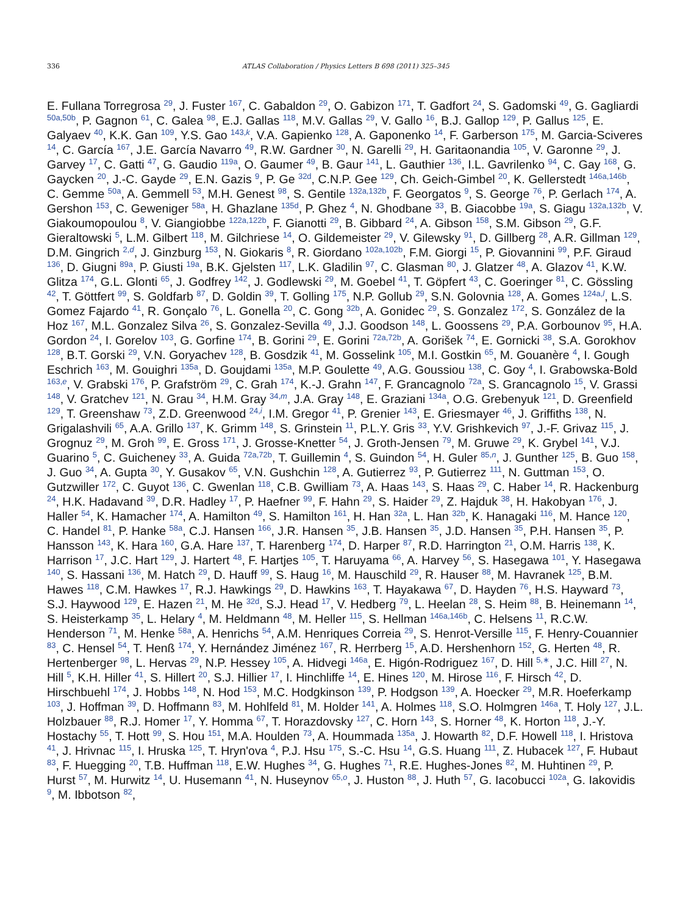336 ATLAS Collaboration / Physics Letters B 698 (2011) 325–345
E. Fullana Torregrosa <sup>29</sup>, J. Fuster <sup>167</sup>, C. Gabaldon <sup>29</sup>, O. Gabizon <sup>171</sup>, T. Gadfort <sup>24</sup>, S. Gadomski <sup>49</sup>, G. Gagliardi <sup>50a,50b</sup>, P. Gagnon <sup>61</sup>, C. Galea <sup>98</sup>, E.J. Gallas <sup>118</sup>, M.V. Gallas <sup>29</sup>, V. Gallo <sup>16</sup>, B.J. Gallop <sup>129</sup>, P. Gallus <sup>125</sup>, E. Galyaev <sup>40</sup>, K.K. Gan <sup>109</sup>, Y.S. Gao <sup>143,k</sup>, V.A. Gapienko <sup>128</sup>, A. Gaponenko <sup>14</sup>, F. Garberson <sup>175</sup>, M. Garcia-Sciveres <sup>14</sup>, C. García <sup>167</sup>, J.E. García Navarro <sup>49</sup>, R.W. Gardner <sup>30</sup>, N. Garelli <sup>29</sup>, H. Garitaonandia <sup>105</sup>, V. Garonne <sup>29</sup>, J. Garvey <sup>17</sup>, C. Gatti <sup>47</sup>, G. Gaudio <sup>119a</sup>, O. Gaumer <sup>49</sup>, B. Gaur <sup>141</sup>, L. Gauthier <sup>136</sup>, I.L. Gavrilenko <sup>94</sup>, C. Gay <sup>168</sup>, G. Gaycken <sup>20</sup>, J.-C. Gayde <sup>29</sup>, E.N. Gazis <sup>9</sup>, P. Ge <sup>32d</sup>, C.N.P. Gee <sup>129</sup>, Ch. Geich-Gimbel <sup>20</sup>, K. Gellerstedt <sup>146a,146b</sup>, C. Gemme <sup>50a</sup>, A. Gemmell <sup>53</sup>, M.H. Genest <sup>98</sup>, S. Gentile <sup>132a,132b</sup>, F. Georgatos <sup>9</sup>, S. George <sup>76</sup>, P. Gerlach <sup>174</sup>, A. Gershon <sup>153</sup>, C. Geweniger <sup>58a</sup>, H. Ghazlane <sup>135d</sup>, P. Ghez <sup>4</sup>, N. Ghodbane <sup>33</sup>, B. Giacobbe <sup>19a</sup>, S. Giagu <sup>132a,132b</sup>, V. Giakoumopoulou <sup>8</sup>, V. Giangiobbe <sup>122a,122b</sup>, F. Gianotti <sup>29</sup>, B. Gibbard <sup>24</sup>, A. Gibson <sup>158</sup>, S.M. Gibson <sup>29</sup>, G.F. Gieraltowski <sup>5</sup>, L.M. Gilbert <sup>118</sup>, M. Gilchriese <sup>14</sup>, O. Gildemeister <sup>29</sup>, V. Gilewsky <sup>91</sup>, D. Gillberg <sup>28</sup>, A.R. Gillman <sup>129</sup>, D.M. Gingrich <sup>2,d</sup>, J. Ginzburg <sup>153</sup>, N. Giokaris <sup>8</sup>, R. Giordano <sup>102a,102b</sup>, F.M. Giorgi <sup>15</sup>, P. Giovannini <sup>99</sup>, P.F. Giraud <sup>136</sup>, D. Giugni <sup>89a</sup>, P. Giusti <sup>19a</sup>, B.K. Gjelsten <sup>117</sup>, L.K. Gladilin <sup>97</sup>, C. Glasman <sup>80</sup>, J. Glatzer <sup>48</sup>, A. Glazov <sup>41</sup>, K.W. Glitza <sup>174</sup>, G.L. Glonti <sup>65</sup>, J. Godfrey <sup>142</sup>, J. Godlewski <sup>29</sup>, M. Goebel <sup>41</sup>, T. Göpfert <sup>43</sup>, C. Goeringer <sup>81</sup>, C. Gössling <sup>42</sup>, T. Göttfert <sup>99</sup>, S. Goldfarb <sup>87</sup>, D. Goldin <sup>39</sup>, T. Golling <sup>175</sup>, N.P. Gollub <sup>29</sup>, S.N. Golovnia <sup>128</sup>, A. Gomes <sup>124a,l</sup>, L.S. Gomez Fajardo <sup>41</sup>, R. Gonçalo <sup>76</sup>, L. Gonella <sup>20</sup>, C. Gong <sup>32b</sup>, A. Gonidec <sup>29</sup>, S. Gonzalez <sup>172</sup>, S. González de la Hoz <sup>167</sup>, M.L. Gonzalez Silva <sup>26</sup>, S. Gonzalez-Sevilla <sup>49</sup>, J.J. Goodson <sup>148</sup>, L. Goossens <sup>29</sup>, P.A. Gorbounov <sup>95</sup>, H.A. Gordon <sup>24</sup>, I. Gorelov <sup>103</sup>, G. Gorfine <sup>174</sup>, B. Gorini <sup>29</sup>, E. Gorini <sup>72a,72b</sup>, A. Gorišek <sup>74</sup>, E. Gornicki <sup>38</sup>, S.A. Gorokhov <sup>128</sup>, B.T. Gorski <sup>29</sup>, V.N. Goryachev <sup>128</sup>, B. Gosdzik <sup>41</sup>, M. Gosselink <sup>105</sup>, M.I. Gostkin <sup>65</sup>, M. Gouanère <sup>4</sup>, I. Gough Eschrich <sup>163</sup>, M. Gouighri <sup>135a</sup>, D. Goujdami <sup>135a</sup>, M.P. Goulette <sup>49</sup>, A.G. Goussiou <sup>138</sup>, C. Goy <sup>4</sup>, I. Grabowska-Bold <sup>163,e</sup>, V. Grabski <sup>176</sup>, P. Grafström <sup>29</sup>, C. Grah <sup>174</sup>, K.-J. Grahn <sup>147</sup>, F. Grancagnolo <sup>72a</sup>, S. Grancagnolo <sup>15</sup>, V. Grassi <sup>148</sup>, V. Gratchev <sup>121</sup>, N. Grau <sup>34</sup>, H.M. Gray <sup>34,m</sup>, J.A. Gray <sup>148</sup>, E. Graziani <sup>134a</sup>, O.G. Grebenyuk <sup>121</sup>, D. Greenfield <sup>129</sup>, T. Greenshaw <sup>73</sup>, Z.D. Greenwood <sup>24,i</sup>, I.M. Gregor <sup>41</sup>, P. Grenier <sup>143</sup>, E. Griesmayer <sup>46</sup>, J. Griffiths <sup>138</sup>, N. Grigalashvili <sup>65</sup>, A.A. Grillo <sup>137</sup>, K. Grimm <sup>148</sup>, S. Grinstein <sup>11</sup>, P.L.Y. Gris <sup>33</sup>, Y.V. Grishkevich <sup>97</sup>, J.-F. Grivaz <sup>115</sup>, J. Grognuz <sup>29</sup>, M. Groh <sup>99</sup>, E. Gross <sup>171</sup>, J. Grosse-Knetter <sup>54</sup>, J. Groth-Jensen <sup>79</sup>, M. Gruwe <sup>29</sup>, K. Grybel <sup>141</sup>, V.J. Guarino <sup>5</sup>, C. Guicheney <sup>33</sup>, A. Guida <sup>72a,72b</sup>, T. Guillemin <sup>4</sup>, S. Guindon <sup>54</sup>, H. Guler <sup>85,n</sup>, J. Gunther <sup>125</sup>, B. Guo <sup>158</sup>, J. Guo <sup>34</sup>, A. Gupta <sup>30</sup>, Y. Gusakov <sup>65</sup>, V.N. Gushchin <sup>128</sup>, A. Gutierrez <sup>93</sup>, P. Gutierrez <sup>111</sup>, N. Guttman <sup>153</sup>, O. Gutzwiller <sup>172</sup>, C. Guyot <sup>136</sup>, C. Gwenlan <sup>118</sup>, C.B. Gwilliam <sup>73</sup>, A. Haas <sup>143</sup>, S. Haas <sup>29</sup>, C. Haber <sup>14</sup>, R. Hackenburg <sup>24</sup>, H.K. Hadavand <sup>39</sup>, D.R. Hadley <sup>17</sup>, P. Haefner <sup>99</sup>, F. Hahn <sup>29</sup>, S. Haider <sup>29</sup>, Z. Hajduk <sup>38</sup>, H. Hakobyan <sup>176</sup>, J. Haller <sup>54</sup>, K. Hamacher <sup>174</sup>, A. Hamilton <sup>49</sup>, S. Hamilton <sup>161</sup>, H. Han <sup>32a</sup>, L. Han <sup>32b</sup>, K. Hanagaki <sup>116</sup>, M. Hance <sup>120</sup>, C. Handel <sup>81</sup>, P. Hanke <sup>58a</sup>, C.J. Hansen <sup>166</sup>, J.R. Hansen <sup>35</sup>, J.B. Hansen <sup>35</sup>, J.D. Hansen <sup>35</sup>, P.H. Hansen <sup>35</sup>, P. Hansson <sup>143</sup>, K. Hara <sup>160</sup>, G.A. Hare <sup>137</sup>, T. Harenberg <sup>174</sup>, D. Harper <sup>87</sup>, R.D. Harrington <sup>21</sup>, O.M. Harris <sup>138</sup>, K. Harrison <sup>17</sup>, J.C. Hart <sup>129</sup>, J. Hartert <sup>48</sup>, F. Hartjes <sup>105</sup>, T. Haruyama <sup>66</sup>, A. Harvey <sup>56</sup>, S. Hasegawa <sup>101</sup>, Y. Hasegawa <sup>140</sup>, S. Hassani <sup>136</sup>, M. Hatch <sup>29</sup>, D. Hauff <sup>99</sup>, S. Haug <sup>16</sup>, M. Hauschild <sup>29</sup>, R. Hauser <sup>88</sup>, M. Havranek <sup>125</sup>, B.M. Hawes <sup>118</sup>, C.M. Hawkes <sup>17</sup>, R.J. Hawkings <sup>29</sup>, D. Hawkins <sup>163</sup>, T. Hayakawa <sup>67</sup>, D. Hayden <sup>76</sup>, H.S. Hayward <sup>73</sup>, S.J. Haywood <sup>129</sup>, E. Hazen <sup>21</sup>, M. He <sup>32d</sup>, S.J. Head <sup>17</sup>, V. Hedberg <sup>79</sup>, L. Heelan <sup>28</sup>, S. Heim <sup>88</sup>, B. Heinemann <sup>14</sup>, S. Heisterkamp <sup>35</sup>, L. Helary <sup>4</sup>, M. Heldmann <sup>48</sup>, M. Heller <sup>115</sup>, S. Hellman <sup>146a,146b</sup>, C. Helsens <sup>11</sup>, R.C.W. Henderson <sup>71</sup>, M. Henke <sup>58a</sup>, A. Henrichs <sup>54</sup>, A.M. Henriques Correia <sup>29</sup>, S. Henrot-Versille <sup>115</sup>, F. Henry-Couannier <sup>83</sup>, C. Hensel <sup>54</sup>, T. Henß <sup>174</sup>, Y. Hernández Jiménez <sup>167</sup>, R. Herrberg <sup>15</sup>, A.D. Hershenhorn <sup>152</sup>, G. Herten <sup>48</sup>, R. Hertenberger <sup>98</sup>, L. Hervas <sup>29</sup>, N.P. Hessey <sup>105</sup>, A. Hidvegi <sup>146a</sup>, E. Higón-Rodriguez <sup>167</sup>, D. Hill <sup>5,∗</sup>, J.C. Hill <sup>27</sup>, N. Hill <sup>5</sup>, K.H. Hiller <sup>41</sup>, S. Hillert <sup>20</sup>, S.J. Hillier <sup>17</sup>, I. Hinchliffe <sup>14</sup>, E. Hines <sup>120</sup>, M. Hirose <sup>116</sup>, F. Hirsch <sup>42</sup>, D. Hirschbuehl <sup>174</sup>, J. Hobbs <sup>148</sup>, N. Hod <sup>153</sup>, M.C. Hodgkinson <sup>139</sup>, P. Hodgson <sup>139</sup>, A. Hoecker <sup>29</sup>, M.R. Hoeferkamp <sup>103</sup>, J. Hoffman <sup>39</sup>, D. Hoffmann <sup>83</sup>, M. Hohlfeld <sup>81</sup>, M. Holder <sup>141</sup>, A. Holmes <sup>118</sup>, S.O. Holmgren <sup>146a</sup>, T. Holy <sup>127</sup>, J.L. Holzbauer <sup>88</sup>, R.J. Homer <sup>17</sup>, Y. Homma <sup>67</sup>, T. Horazdovsky <sup>127</sup>, C. Horn <sup>143</sup>, S. Horner <sup>48</sup>, K. Horton <sup>118</sup>, J.-Y. Hostachy <sup>55</sup>, T. Hott <sup>99</sup>, S. Hou <sup>151</sup>, M.A. Houlden <sup>73</sup>, A. Hoummada <sup>135a</sup>, J. Howarth <sup>82</sup>, D.F. Howell <sup>118</sup>, I. Hristova <sup>41</sup>, J. Hrivnac <sup>115</sup>, I. Hruska <sup>125</sup>, T. Hryn'ova <sup>4</sup>, P.J. Hsu <sup>175</sup>, S.-C. Hsu <sup>14</sup>, G.S. Huang <sup>111</sup>, Z. Hubacek <sup>127</sup>, F. Hubaut <sup>83</sup>, F. Huegging <sup>20</sup>, T.B. Huffman <sup>118</sup>, E.W. Hughes <sup>34</sup>, G. Hughes <sup>71</sup>, R.E. Hughes-Jones <sup>82</sup>, M. Huhtinen <sup>29</sup>, P. Hurst <sup>57</sup>, M. Hurwitz <sup>14</sup>, U. Husemann <sup>41</sup>, N. Huseynov <sup>65,o</sup>, J. Huston <sup>88</sup>, J. Huth <sup>57</sup>, G. Iacobucci <sup>102a</sup>, G. Iakovidis <sup>9</sup>, M. Ibbotson <sup>82</sup>,